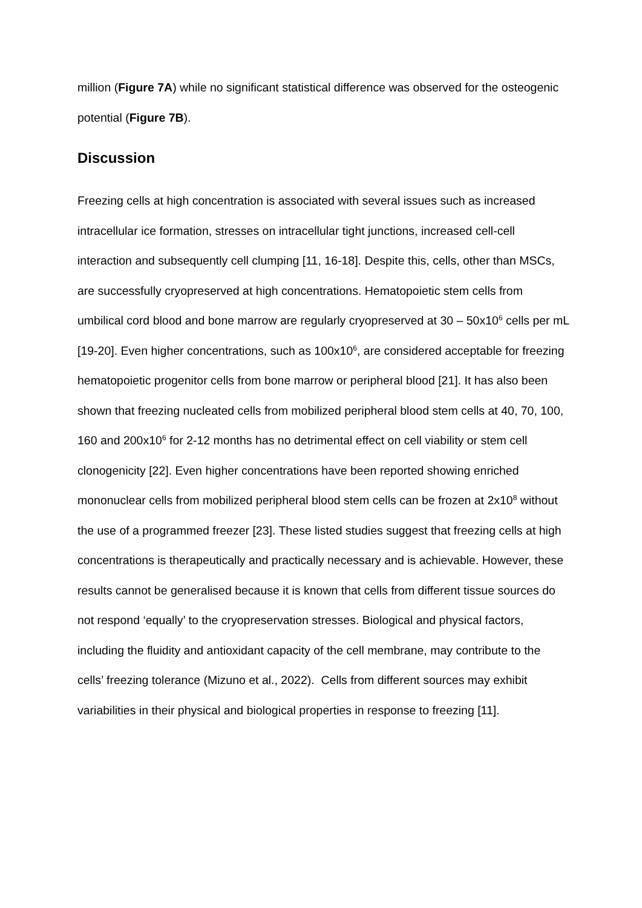million (Figure 7A) while no significant statistical difference was observed for the osteogenic potential (Figure 7B).
Discussion
Freezing cells at high concentration is associated with several issues such as increased intracellular ice formation, stresses on intracellular tight junctions, increased cell-cell interaction and subsequently cell clumping [11, 16-18]. Despite this, cells, other than MSCs, are successfully cryopreserved at high concentrations. Hematopoietic stem cells from umbilical cord blood and bone marrow are regularly cryopreserved at 30 – 50x10<sup>6</sup> cells per mL [19-20]. Even higher concentrations, such as 100x10<sup>6</sup>, are considered acceptable for freezing hematopoietic progenitor cells from bone marrow or peripheral blood [21]. It has also been shown that freezing nucleated cells from mobilized peripheral blood stem cells at 40, 70, 100, 160 and 200x10<sup>6</sup> for 2-12 months has no detrimental effect on cell viability or stem cell clonogenicity [22]. Even higher concentrations have been reported showing enriched mononuclear cells from mobilized peripheral blood stem cells can be frozen at 2x10<sup>8</sup> without the use of a programmed freezer [23]. These listed studies suggest that freezing cells at high concentrations is therapeutically and practically necessary and is achievable. However, these results cannot be generalised because it is known that cells from different tissue sources do not respond ‘equally’ to the cryopreservation stresses. Biological and physical factors, including the fluidity and antioxidant capacity of the cell membrane, may contribute to the cells’ freezing tolerance (Mizuno et al., 2022). Cells from different sources may exhibit variabilities in their physical and biological properties in response to freezing [11].